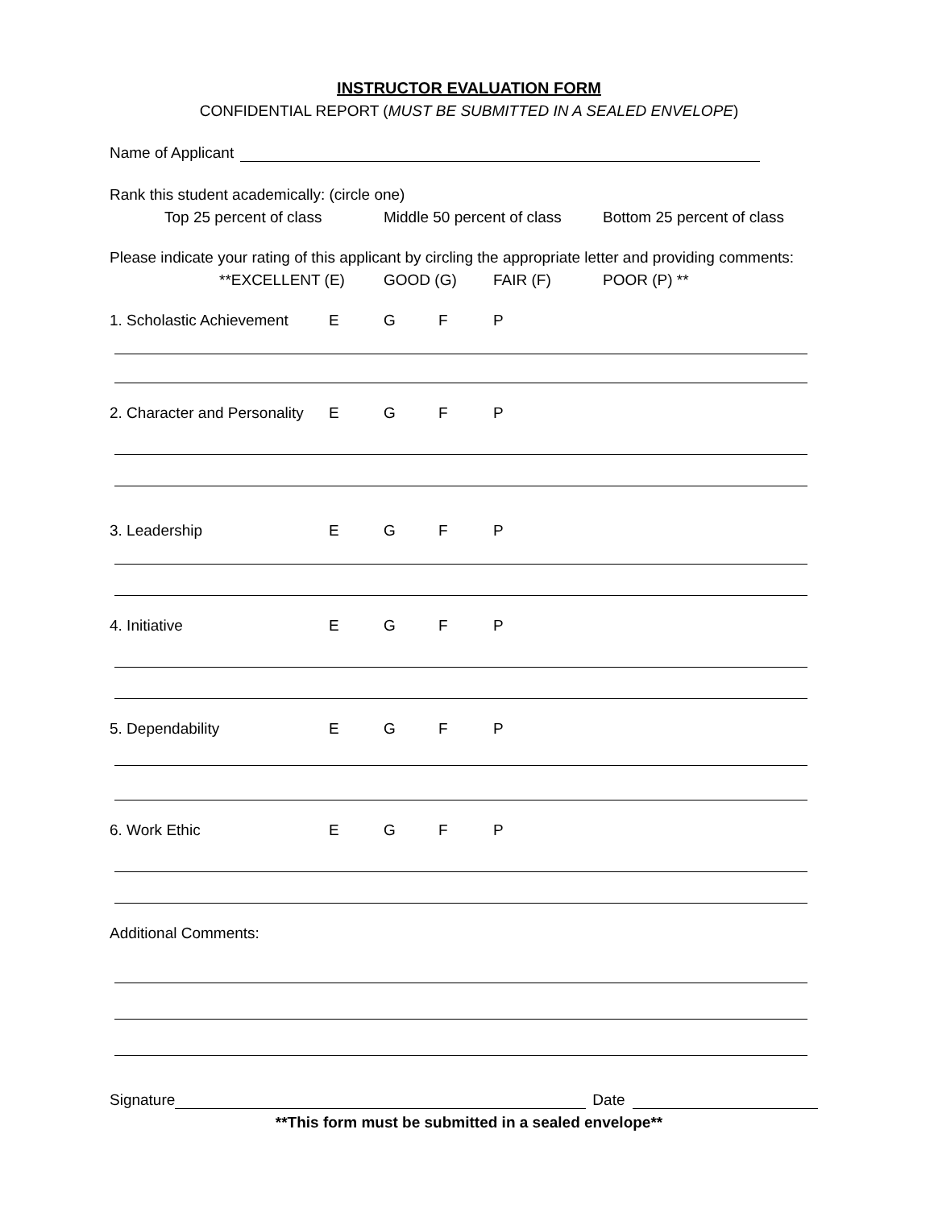INSTRUCTOR EVALUATION FORM
CONFIDENTIAL REPORT (MUST BE SUBMITTED IN A SEALED ENVELOPE)
Name of Applicant
Rank this student academically: (circle one)
Top 25 percent of class Middle 50 percent of class Bottom 25 percent of class
Please indicate your rating of this applicant by circling the appropriate letter and providing comments:
**EXCELLENT (E) GOOD (G) FAIR (F) POOR (P) **
1. Scholastic Achievement EGFP
2. Character and Personality EGFP
3. Leadership EGFP
4. Initiative EGFP
5. Dependability EGFP
6. Work Ethic EGFP
Additional Comments:
Signature
Date
**This form must be submitted in a sealed envelope**